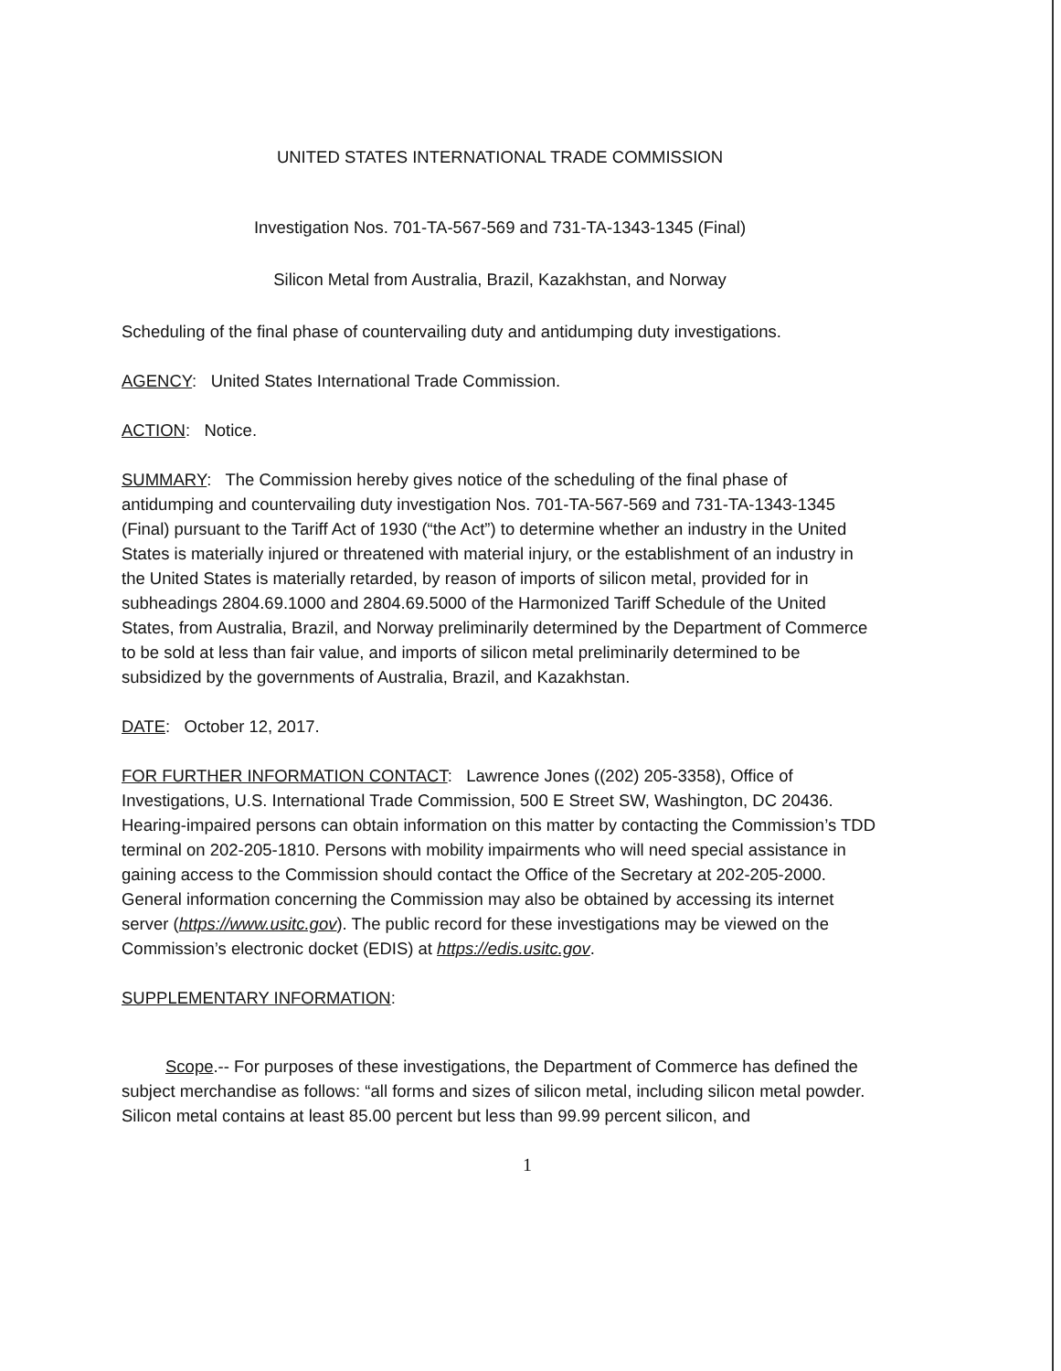UNITED STATES INTERNATIONAL TRADE COMMISSION
Investigation Nos. 701-TA-567-569 and 731-TA-1343-1345 (Final)
Silicon Metal from Australia, Brazil, Kazakhstan, and Norway
Scheduling of the final phase of countervailing duty and antidumping duty investigations.
AGENCY: United States International Trade Commission.
ACTION: Notice.
SUMMARY: The Commission hereby gives notice of the scheduling of the final phase of antidumping and countervailing duty investigation Nos. 701-TA-567-569 and 731-TA-1343-1345 (Final) pursuant to the Tariff Act of 1930 (“the Act”) to determine whether an industry in the United States is materially injured or threatened with material injury, or the establishment of an industry in the United States is materially retarded, by reason of imports of silicon metal, provided for in subheadings 2804.69.1000 and 2804.69.5000 of the Harmonized Tariff Schedule of the United States, from Australia, Brazil, and Norway preliminarily determined by the Department of Commerce to be sold at less than fair value, and imports of silicon metal preliminarily determined to be subsidized by the governments of Australia, Brazil, and Kazakhstan.
DATE: October 12, 2017.
FOR FURTHER INFORMATION CONTACT: Lawrence Jones ((202) 205-3358), Office of Investigations, U.S. International Trade Commission, 500 E Street SW, Washington, DC 20436. Hearing-impaired persons can obtain information on this matter by contacting the Commission’s TDD terminal on 202-205-1810. Persons with mobility impairments who will need special assistance in gaining access to the Commission should contact the Office of the Secretary at 202-205-2000. General information concerning the Commission may also be obtained by accessing its internet server (https://www.usitc.gov). The public record for these investigations may be viewed on the Commission’s electronic docket (EDIS) at https://edis.usitc.gov.
SUPPLEMENTARY INFORMATION:
Scope.-- For purposes of these investigations, the Department of Commerce has defined the subject merchandise as follows: “all forms and sizes of silicon metal, including silicon metal powder. Silicon metal contains at least 85.00 percent but less than 99.99 percent silicon, and
1